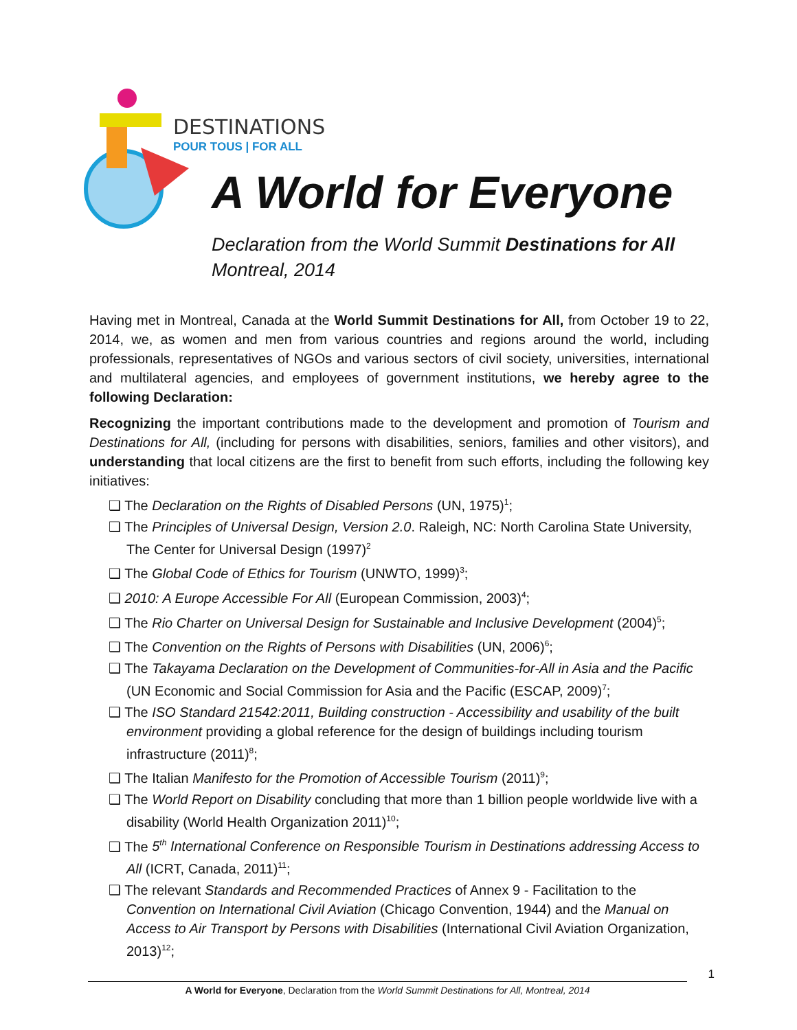DESTINATIONS
POUR TOUS | FOR ALL
A World for Everyone
Declaration from the World Summit Destinations for All
Montreal, 2014
Having met in Montreal, Canada at the World Summit Destinations for All, from October 19 to 22, 2014, we, as women and men from various countries and regions around the world, including professionals, representatives of NGOs and various sectors of civil society, universities, international and multilateral agencies, and employees of government institutions, we hereby agree to the following Declaration:
Recognizing the important contributions made to the development and promotion of Tourism and Destinations for All, (including for persons with disabilities, seniors, families and other visitors), and understanding that local citizens are the first to benefit from such efforts, including the following key initiatives:
❑ The Declaration on the Rights of Disabled Persons (UN, 1975)<sup>1</sup>;
❑ The Principles of Universal Design, Version 2.0. Raleigh, NC: North Carolina State University, The Center for Universal Design (1997)<sup>2</sup>
❑ The Global Code of Ethics for Tourism (UNWTO, 1999)<sup>3</sup>;
❑ 2010: A Europe Accessible For All (European Commission, 2003)<sup>4</sup>;
❑ The Rio Charter on Universal Design for Sustainable and Inclusive Development (2004)<sup>5</sup>;
❑ The Convention on the Rights of Persons with Disabilities (UN, 2006)<sup>6</sup>;
❑ The Takayama Declaration on the Development of Communities-for-All in Asia and the Pacific (UN Economic and Social Commission for Asia and the Pacific (ESCAP, 2009)<sup>7</sup>;
❑ The ISO Standard 21542:2011, Building construction - Accessibility and usability of the built environment providing a global reference for the design of buildings including tourism infrastructure (2011)<sup>8</sup>;
❑ The Italian Manifesto for the Promotion of Accessible Tourism (2011)<sup>9</sup>;
❑ The World Report on Disability concluding that more than 1 billion people worldwide live with a disability (World Health Organization 2011)<sup>10</sup>;
❑ The 5<sup>th</sup> International Conference on Responsible Tourism in Destinations addressing Access to All (ICRT, Canada, 2011)<sup>11</sup>;
❑ The relevant Standards and Recommended Practices of Annex 9 - Facilitation to the Convention on International Civil Aviation (Chicago Convention, 1944) and the Manual on Access to Air Transport by Persons with Disabilities (International Civil Aviation Organization, 2013)<sup>12</sup>;
1
A World for Everyone, Declaration from the World Summit Destinations for All, Montreal, 2014